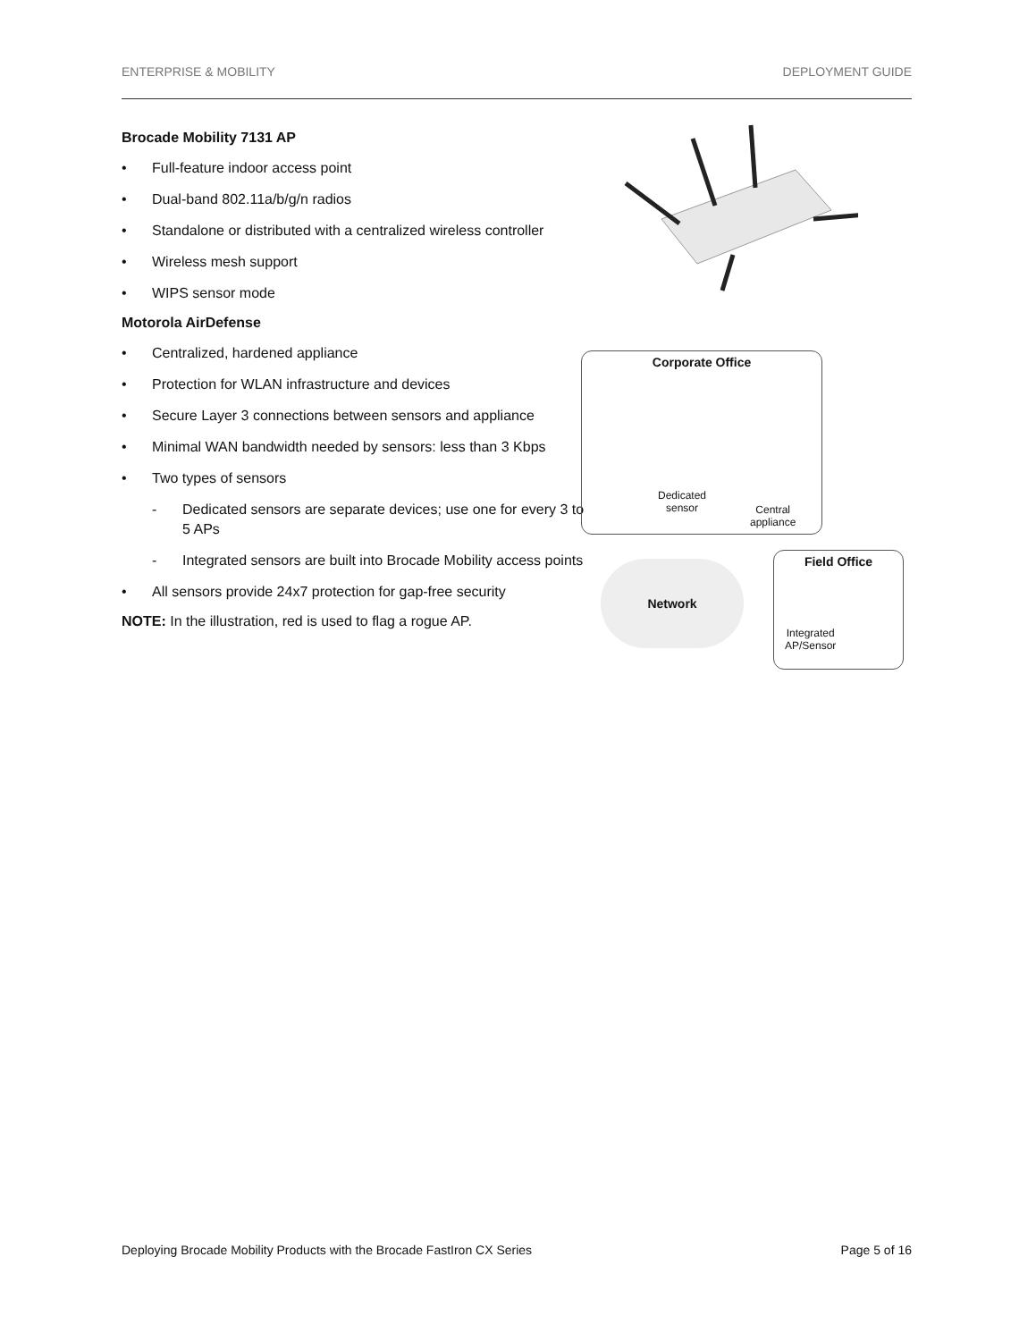ENTERPRISE & MOBILITY DEPLOYMENT GUIDE
Brocade Mobility 7131 AP
• Full-feature indoor access point
• Dual-band 802.11a/b/g/n radios
• Standalone or distributed with a centralized wireless controller
• Wireless mesh support
• WIPS sensor mode
Motorola AirDefense
• Centralized, hardened appliance
• Protection for WLAN infrastructure and devices
• Secure Layer 3 connections between sensors and appliance
• Minimal WAN bandwidth needed by sensors: less than 3 Kbps
• Two types of sensors
- Dedicated sensors are separate devices; use one for every 3 to 5 APs
- Integrated sensors are built into Brocade Mobility access points
• All sensors provide 24x7 protection for gap-free security
NOTE: In the illustration, red is used to flag a rogue AP.
Corporate Office
Dedicated
sensor
Central
appliance
Network
Field Office
Integrated
AP/Sensor
Deploying Brocade Mobility Products with the Brocade FastIron CX Series Page 5 of 16